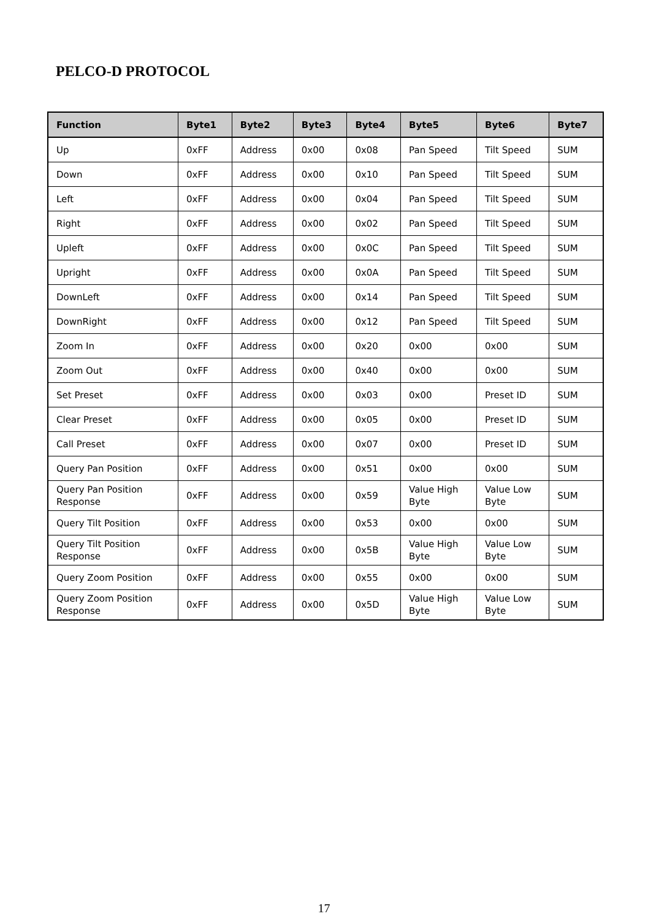PELCO-D PROTOCOL
| Function | Byte1 | Byte2 | Byte3 | Byte4 | Byte5 | Byte6 | Byte7 |
| --- | --- | --- | --- | --- | --- | --- | --- |
| Up | 0xFF | Address | 0x00 | 0x08 | Pan Speed | Tilt Speed | SUM |
| Down | 0xFF | Address | 0x00 | 0x10 | Pan Speed | Tilt Speed | SUM |
| Left | 0xFF | Address | 0x00 | 0x04 | Pan Speed | Tilt Speed | SUM |
| Right | 0xFF | Address | 0x00 | 0x02 | Pan Speed | Tilt Speed | SUM |
| Upleft | 0xFF | Address | 0x00 | 0x0C | Pan Speed | Tilt Speed | SUM |
| Upright | 0xFF | Address | 0x00 | 0x0A | Pan Speed | Tilt Speed | SUM |
| DownLeft | 0xFF | Address | 0x00 | 0x14 | Pan Speed | Tilt Speed | SUM |
| DownRight | 0xFF | Address | 0x00 | 0x12 | Pan Speed | Tilt Speed | SUM |
| Zoom In | 0xFF | Address | 0x00 | 0x20 | 0x00 | 0x00 | SUM |
| Zoom Out | 0xFF | Address | 0x00 | 0x40 | 0x00 | 0x00 | SUM |
| Set Preset | 0xFF | Address | 0x00 | 0x03 | 0x00 | Preset ID | SUM |
| Clear Preset | 0xFF | Address | 0x00 | 0x05 | 0x00 | Preset ID | SUM |
| Call Preset | 0xFF | Address | 0x00 | 0x07 | 0x00 | Preset ID | SUM |
| Query Pan Position | 0xFF | Address | 0x00 | 0x51 | 0x00 | 0x00 | SUM |
| Query Pan Position Response | 0xFF | Address | 0x00 | 0x59 | Value High Byte | Value Low Byte | SUM |
| Query Tilt Position | 0xFF | Address | 0x00 | 0x53 | 0x00 | 0x00 | SUM |
| Query Tilt Position Response | 0xFF | Address | 0x00 | 0x5B | Value High Byte | Value Low Byte | SUM |
| Query Zoom Position | 0xFF | Address | 0x00 | 0x55 | 0x00 | 0x00 | SUM |
| Query Zoom Position Response | 0xFF | Address | 0x00 | 0x5D | Value High Byte | Value Low Byte | SUM |
17